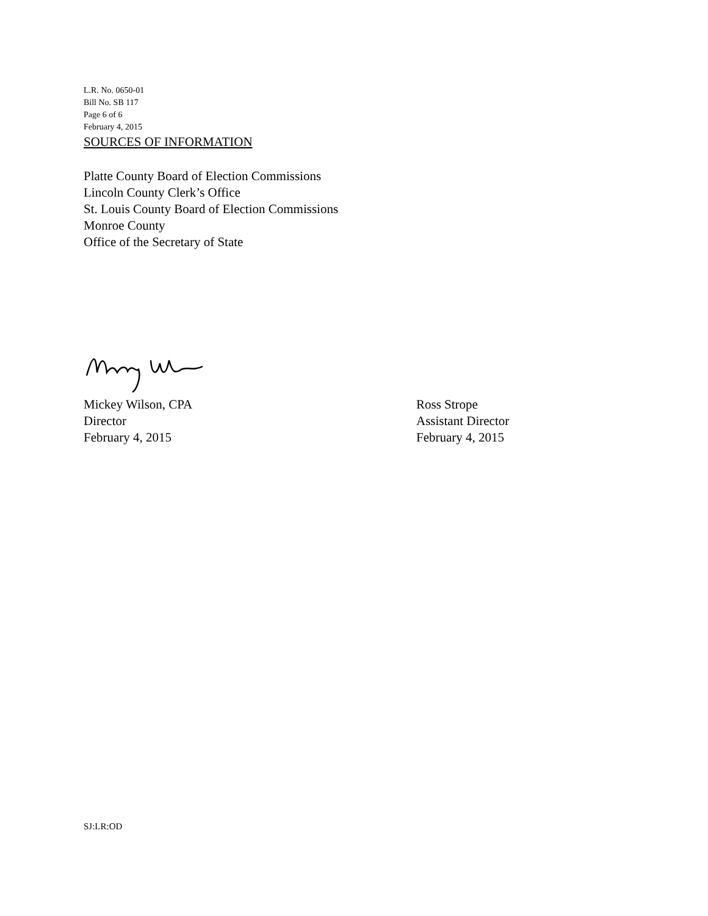L.R. No. 0650-01
Bill No. SB 117
Page 6 of 6
February 4, 2015
SOURCES OF INFORMATION
Platte County Board of Election Commissions
Lincoln County Clerk’s Office
St. Louis County Board of Election Commissions
Monroe County
Office of the Secretary of State
Mickey Wilson, CPA
Director
February 4, 2015
Ross Strope
Assistant Director
February 4, 2015
SJ:LR:OD